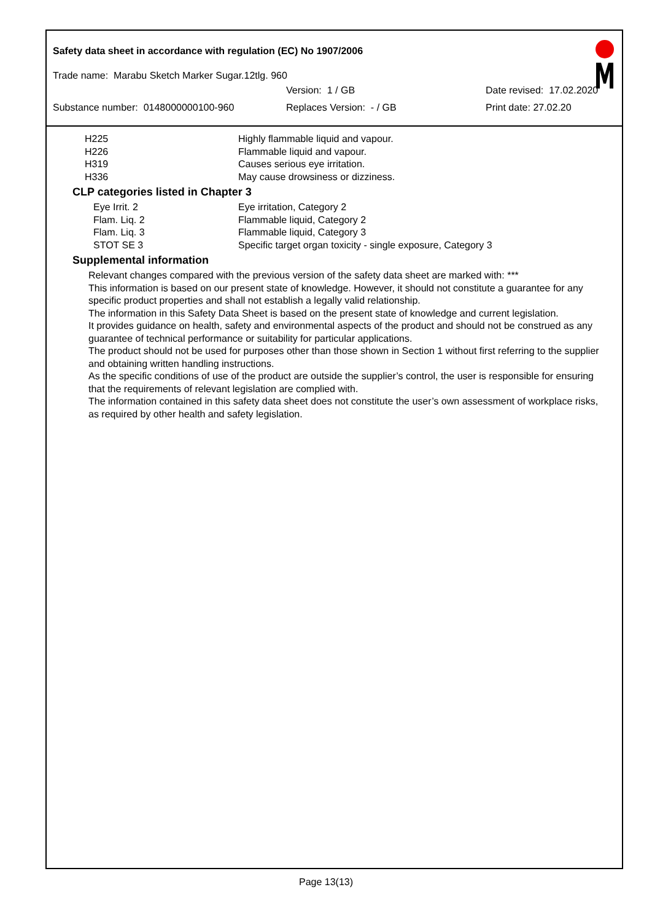Safety data sheet in accordance with regulation (EC) No 1907/2006
Trade name: Marabu Sketch Marker Sugar.12tlg. 960
Version: 1 / GB Date revised: 17.02.2020
Substance number: 0148000000100-960 Replaces Version: - / GB Print date: 27.02.20
| H225 | Highly flammable liquid and vapour. |
| H226 | Flammable liquid and vapour. |
| H319 | Causes serious eye irritation. |
| H336 | May cause drowsiness or dizziness. |
CLP categories listed in Chapter 3
| Eye Irrit. 2 | Eye irritation, Category 2 |
| Flam. Liq. 2 | Flammable liquid, Category 2 |
| Flam. Liq. 3 | Flammable liquid, Category 3 |
| STOT SE 3 | Specific target organ toxicity - single exposure, Category 3 |
Supplemental information
Relevant changes compared with the previous version of the safety data sheet are marked with: ***
This information is based on our present state of knowledge. However, it should not constitute a guarantee for any specific product properties and shall not establish a legally valid relationship.
The information in this Safety Data Sheet is based on the present state of knowledge and current legislation.
It provides guidance on health, safety and environmental aspects of the product and should not be construed as any guarantee of technical performance or suitability for particular applications.
The product should not be used for purposes other than those shown in Section 1 without first referring to the supplier and obtaining written handling instructions.
As the specific conditions of use of the product are outside the supplier’s control, the user is responsible for ensuring that the requirements of relevant legislation are complied with.
The information contained in this safety data sheet does not constitute the user’s own assessment of workplace risks, as required by other health and safety legislation.
Page 13(13)